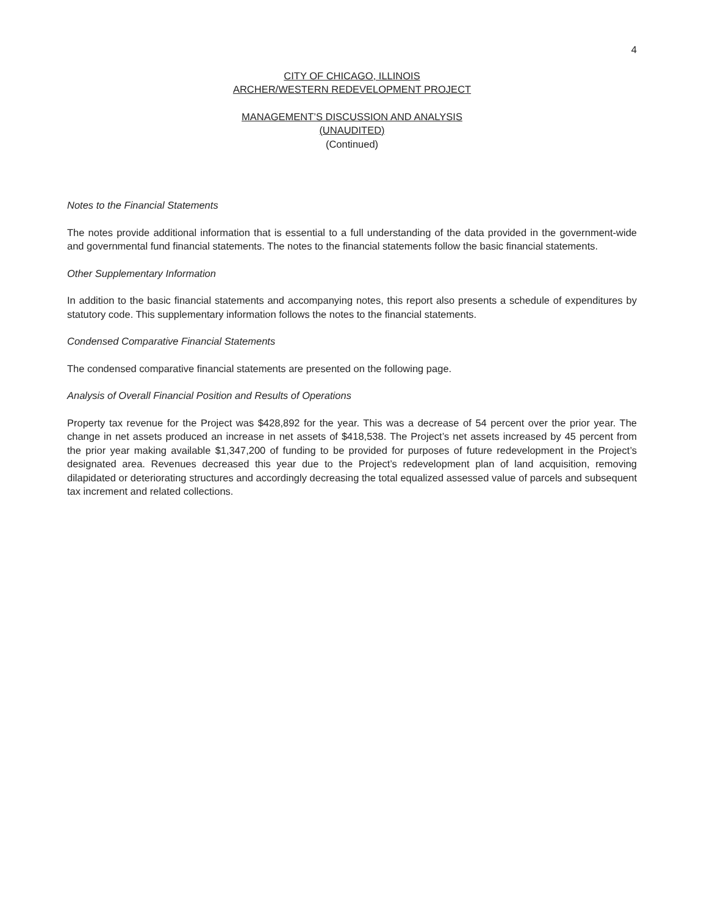4
CITY OF CHICAGO, ILLINOIS
ARCHER/WESTERN REDEVELOPMENT PROJECT
MANAGEMENT’S DISCUSSION AND ANALYSIS
(UNAUDITED)
(Continued)
Notes to the Financial Statements
The notes provide additional information that is essential to a full understanding of the data provided in the government-wide and governmental fund financial statements. The notes to the financial statements follow the basic financial statements.
Other Supplementary Information
In addition to the basic financial statements and accompanying notes, this report also presents a schedule of expenditures by statutory code. This supplementary information follows the notes to the financial statements.
Condensed Comparative Financial Statements
The condensed comparative financial statements are presented on the following page.
Analysis of Overall Financial Position and Results of Operations
Property tax revenue for the Project was $428,892 for the year. This was a decrease of 54 percent over the prior year. The change in net assets produced an increase in net assets of $418,538. The Project’s net assets increased by 45 percent from the prior year making available $1,347,200 of funding to be provided for purposes of future redevelopment in the Project’s designated area. Revenues decreased this year due to the Project’s redevelopment plan of land acquisition, removing dilapidated or deteriorating structures and accordingly decreasing the total equalized assessed value of parcels and subsequent tax increment and related collections.